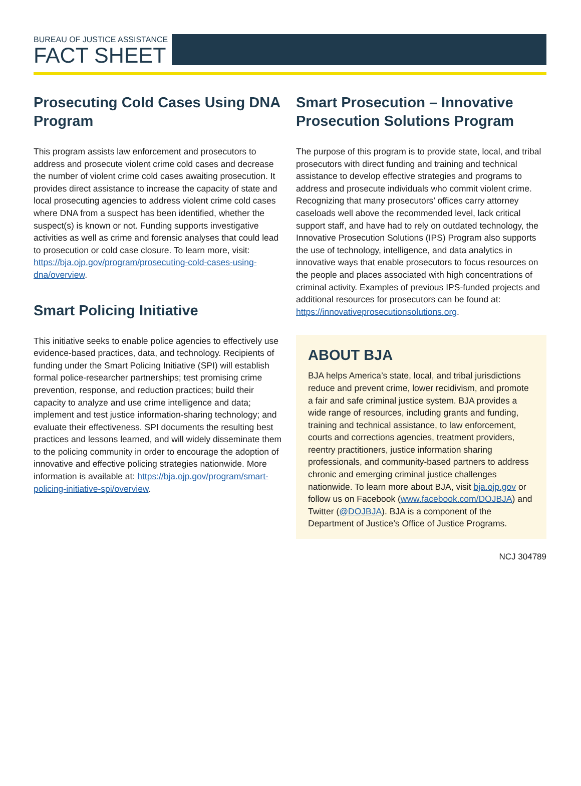BUREAU OF JUSTICE ASSISTANCE
FACT SHEET
Prosecuting Cold Cases Using DNA Program
This program assists law enforcement and prosecutors to address and prosecute violent crime cold cases and decrease the number of violent crime cold cases awaiting prosecution. It provides direct assistance to increase the capacity of state and local prosecuting agencies to address violent crime cold cases where DNA from a suspect has been identified, whether the suspect(s) is known or not. Funding supports investigative activities as well as crime and forensic analyses that could lead to prosecution or cold case closure. To learn more, visit: https://bja.ojp.gov/program/prosecuting-cold-cases-using-dna/overview.
Smart Policing Initiative
This initiative seeks to enable police agencies to effectively use evidence-based practices, data, and technology. Recipients of funding under the Smart Policing Initiative (SPI) will establish formal police-researcher partnerships; test promising crime prevention, response, and reduction practices; build their capacity to analyze and use crime intelligence and data; implement and test justice information-sharing technology; and evaluate their effectiveness. SPI documents the resulting best practices and lessons learned, and will widely disseminate them to the policing community in order to encourage the adoption of innovative and effective policing strategies nationwide. More information is available at: https://bja.ojp.gov/program/smart-policing-initiative-spi/overview.
Smart Prosecution – Innovative Prosecution Solutions Program
The purpose of this program is to provide state, local, and tribal prosecutors with direct funding and training and technical assistance to develop effective strategies and programs to address and prosecute individuals who commit violent crime. Recognizing that many prosecutors’ offices carry attorney caseloads well above the recommended level, lack critical support staff, and have had to rely on outdated technology, the Innovative Prosecution Solutions (IPS) Program also supports the use of technology, intelligence, and data analytics in innovative ways that enable prosecutors to focus resources on the people and places associated with high concentrations of criminal activity. Examples of previous IPS-funded projects and additional resources for prosecutors can be found at: https://innovativeprosecutionsolutions.org.
ABOUT BJA
BJA helps America’s state, local, and tribal jurisdictions reduce and prevent crime, lower recidivism, and promote a fair and safe criminal justice system. BJA provides a wide range of resources, including grants and funding, training and technical assistance, to law enforcement, courts and corrections agencies, treatment providers, reentry practitioners, justice information sharing professionals, and community-based partners to address chronic and emerging criminal justice challenges nationwide. To learn more about BJA, visit bja.ojp.gov or follow us on Facebook (www.facebook.com/DOJBJA) and Twitter (@DOJBJA). BJA is a component of the Department of Justice’s Office of Justice Programs.
NCJ 304789